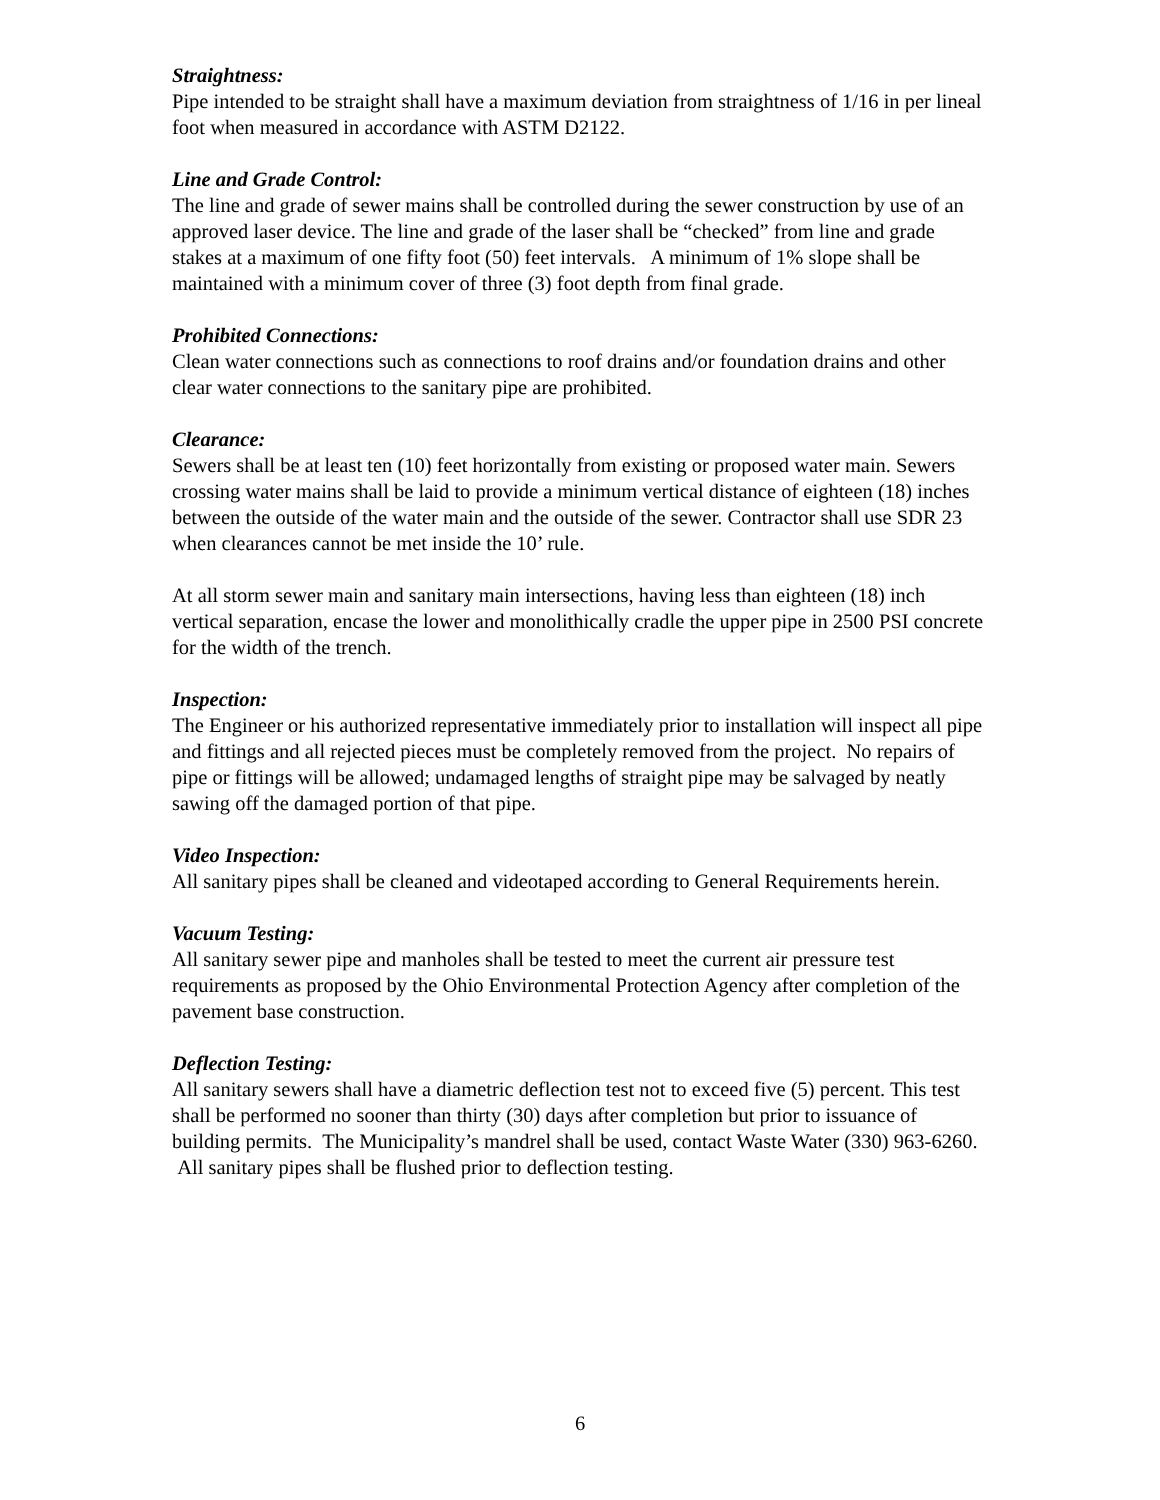Straightness:
Pipe intended to be straight shall have a maximum deviation from straightness of 1/16 in per lineal foot when measured in accordance with ASTM D2122.
Line and Grade Control:
The line and grade of sewer mains shall be controlled during the sewer construction by use of an approved laser device. The line and grade of the laser shall be “checked” from line and grade stakes at a maximum of one fifty foot (50) feet intervals. A minimum of 1% slope shall be maintained with a minimum cover of three (3) foot depth from final grade.
Prohibited Connections:
Clean water connections such as connections to roof drains and/or foundation drains and other clear water connections to the sanitary pipe are prohibited.
Clearance:
Sewers shall be at least ten (10) feet horizontally from existing or proposed water main. Sewers crossing water mains shall be laid to provide a minimum vertical distance of eighteen (18) inches between the outside of the water main and the outside of the sewer. Contractor shall use SDR 23 when clearances cannot be met inside the 10’ rule.
At all storm sewer main and sanitary main intersections, having less than eighteen (18) inch vertical separation, encase the lower and monolithically cradle the upper pipe in 2500 PSI concrete for the width of the trench.
Inspection:
The Engineer or his authorized representative immediately prior to installation will inspect all pipe and fittings and all rejected pieces must be completely removed from the project. No repairs of pipe or fittings will be allowed; undamaged lengths of straight pipe may be salvaged by neatly sawing off the damaged portion of that pipe.
Video Inspection:
All sanitary pipes shall be cleaned and videotaped according to General Requirements herein.
Vacuum Testing:
All sanitary sewer pipe and manholes shall be tested to meet the current air pressure test requirements as proposed by the Ohio Environmental Protection Agency after completion of the pavement base construction.
Deflection Testing:
All sanitary sewers shall have a diametric deflection test not to exceed five (5) percent. This test shall be performed no sooner than thirty (30) days after completion but prior to issuance of building permits. The Municipality’s mandrel shall be used, contact Waste Water (330) 963-6260. All sanitary pipes shall be flushed prior to deflection testing.
6